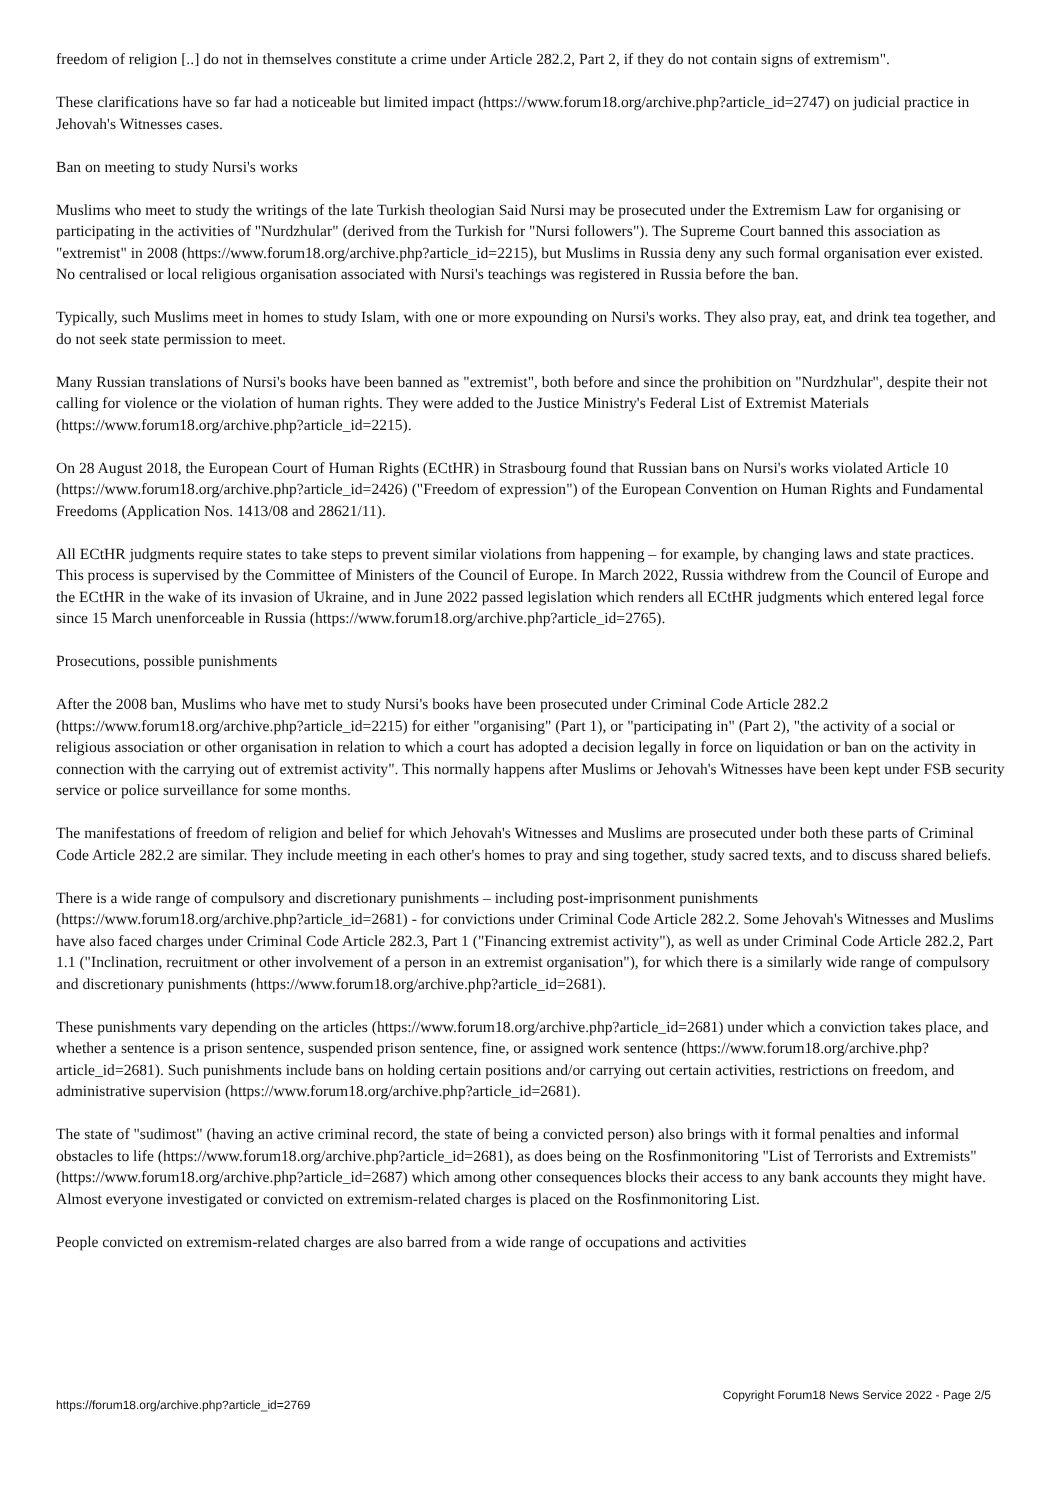freedom of religion [..] do not in themselves constitute a crime under Article 282.2, Part 2, if they do not contain signs of extremism".
These clarifications have so far had a noticeable but limited impact (https://www.forum18.org/archive.php?article_id=2747) on judicial practice in Jehovah's Witnesses cases.
Ban on meeting to study Nursi's works
Muslims who meet to study the writings of the late Turkish theologian Said Nursi may be prosecuted under the Extremism Law for organising or participating in the activities of "Nurdzhular" (derived from the Turkish for "Nursi followers"). The Supreme Court banned this association as "extremist" in 2008 (https://www.forum18.org/archive.php?article_id=2215), but Muslims in Russia deny any such formal organisation ever existed. No centralised or local religious organisation associated with Nursi's teachings was registered in Russia before the ban.
Typically, such Muslims meet in homes to study Islam, with one or more expounding on Nursi's works. They also pray, eat, and drink tea together, and do not seek state permission to meet.
Many Russian translations of Nursi's books have been banned as "extremist", both before and since the prohibition on "Nurdzhular", despite their not calling for violence or the violation of human rights. They were added to the Justice Ministry's Federal List of Extremist Materials (https://www.forum18.org/archive.php?article_id=2215).
On 28 August 2018, the European Court of Human Rights (ECtHR) in Strasbourg found that Russian bans on Nursi's works violated Article 10 (https://www.forum18.org/archive.php?article_id=2426) ("Freedom of expression") of the European Convention on Human Rights and Fundamental Freedoms (Application Nos. 1413/08 and 28621/11).
All ECtHR judgments require states to take steps to prevent similar violations from happening – for example, by changing laws and state practices. This process is supervised by the Committee of Ministers of the Council of Europe. In March 2022, Russia withdrew from the Council of Europe and the ECtHR in the wake of its invasion of Ukraine, and in June 2022 passed legislation which renders all ECtHR judgments which entered legal force since 15 March unenforceable in Russia (https://www.forum18.org/archive.php?article_id=2765).
Prosecutions, possible punishments
After the 2008 ban, Muslims who have met to study Nursi's books have been prosecuted under Criminal Code Article 282.2 (https://www.forum18.org/archive.php?article_id=2215) for either "organising" (Part 1), or "participating in" (Part 2), "the activity of a social or religious association or other organisation in relation to which a court has adopted a decision legally in force on liquidation or ban on the activity in connection with the carrying out of extremist activity". This normally happens after Muslims or Jehovah's Witnesses have been kept under FSB security service or police surveillance for some months.
The manifestations of freedom of religion and belief for which Jehovah's Witnesses and Muslims are prosecuted under both these parts of Criminal Code Article 282.2 are similar. They include meeting in each other's homes to pray and sing together, study sacred texts, and to discuss shared beliefs.
There is a wide range of compulsory and discretionary punishments – including post-imprisonment punishments (https://www.forum18.org/archive.php?article_id=2681) - for convictions under Criminal Code Article 282.2. Some Jehovah's Witnesses and Muslims have also faced charges under Criminal Code Article 282.3, Part 1 ("Financing extremist activity"), as well as under Criminal Code Article 282.2, Part 1.1 ("Inclination, recruitment or other involvement of a person in an extremist organisation"), for which there is a similarly wide range of compulsory and discretionary punishments (https://www.forum18.org/archive.php?article_id=2681).
These punishments vary depending on the articles (https://www.forum18.org/archive.php?article_id=2681) under which a conviction takes place, and whether a sentence is a prison sentence, suspended prison sentence, fine, or assigned work sentence (https://www.forum18.org/archive.php?article_id=2681). Such punishments include bans on holding certain positions and/or carrying out certain activities, restrictions on freedom, and administrative supervision (https://www.forum18.org/archive.php?article_id=2681).
The state of "sudimost" (having an active criminal record, the state of being a convicted person) also brings with it formal penalties and informal obstacles to life (https://www.forum18.org/archive.php?article_id=2681), as does being on the Rosfinmonitoring "List of Terrorists and Extremists" (https://www.forum18.org/archive.php?article_id=2687) which among other consequences blocks their access to any bank accounts they might have. Almost everyone investigated or convicted on extremism-related charges is placed on the Rosfinmonitoring List.
People convicted on extremism-related charges are also barred from a wide range of occupations and activities
https://forum18.org/archive.php?article_id=2769 Copyright Forum18 News Service 2022 - Page 2/5